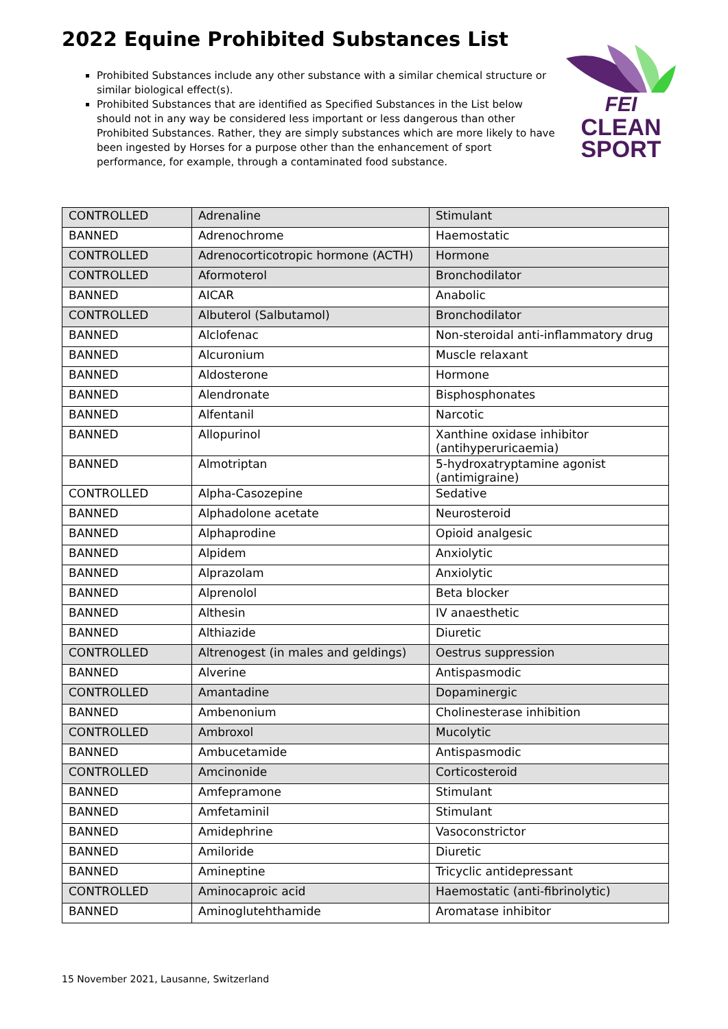2022 Equine Prohibited Substances List
Prohibited Substances include any other substance with a similar chemical structure or similar biological effect(s).
Prohibited Substances that are identified as Specified Substances in the List below should not in any way be considered less important or less dangerous than other Prohibited Substances. Rather, they are simply substances which are more likely to have been ingested by Horses for a purpose other than the enhancement of sport performance, for example, through a contaminated food substance.
FEI
CLEAN
SPORT
| CONTROLLED | Adrenaline | Stimulant |
| BANNED | Adrenochrome | Haemostatic |
| CONTROLLED | Adrenocorticotropic hormone (ACTH) | Hormone |
| CONTROLLED | Aformoterol | Bronchodilator |
| BANNED | AICAR | Anabolic |
| CONTROLLED | Albuterol (Salbutamol) | Bronchodilator |
| BANNED | Alclofenac | Non-steroidal anti-inflammatory drug |
| BANNED | Alcuronium | Muscle relaxant |
| BANNED | Aldosterone | Hormone |
| BANNED | Alendronate | Bisphosphonates |
| BANNED | Alfentanil | Narcotic |
| BANNED | Allopurinol | Xanthine oxidase inhibitor (antihyperuricaemia) |
| BANNED | Almotriptan | 5-hydroxatryptamine agonist (antimigraine) |
| CONTROLLED | Alpha-Casozepine | Sedative |
| BANNED | Alphadolone acetate | Neurosteroid |
| BANNED | Alphaprodine | Opioid analgesic |
| BANNED | Alpidem | Anxiolytic |
| BANNED | Alprazolam | Anxiolytic |
| BANNED | Alprenolol | Beta blocker |
| BANNED | Althesin | IV anaesthetic |
| BANNED | Althiazide | Diuretic |
| CONTROLLED | Altrenogest (in males and geldings) | Oestrus suppression |
| BANNED | Alverine | Antispasmodic |
| CONTROLLED | Amantadine | Dopaminergic |
| BANNED | Ambenonium | Cholinesterase inhibition |
| CONTROLLED | Ambroxol | Mucolytic |
| BANNED | Ambucetamide | Antispasmodic |
| CONTROLLED | Amcinonide | Corticosteroid |
| BANNED | Amfepramone | Stimulant |
| BANNED | Amfetaminil | Stimulant |
| BANNED | Amidephrine | Vasoconstrictor |
| BANNED | Amiloride | Diuretic |
| BANNED | Amineptine | Tricyclic antidepressant |
| CONTROLLED | Aminocaproic acid | Haemostatic (anti-fibrinolytic) |
| BANNED | Aminoglutehthamide | Aromatase inhibitor |
15 November 2021, Lausanne, Switzerland